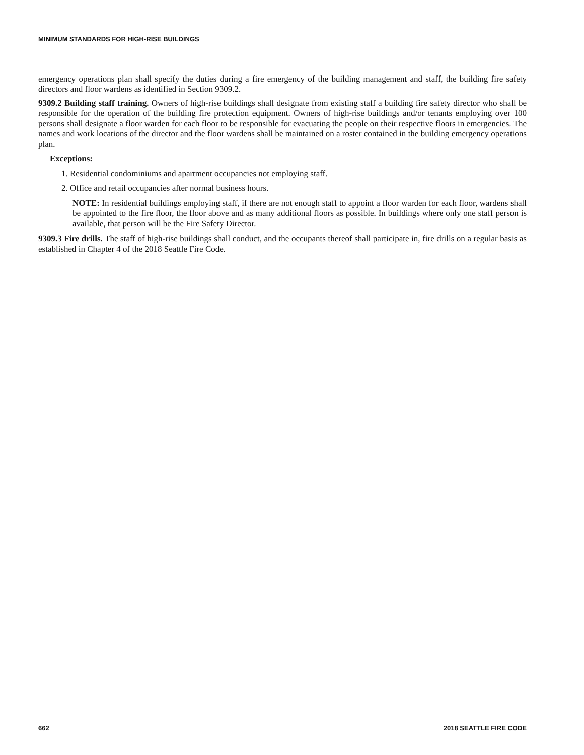MINIMUM STANDARDS FOR HIGH-RISE BUILDINGS
emergency operations plan shall specify the duties during a fire emergency of the building management and staff, the building fire safety directors and floor wardens as identified in Section 9309.2.
9309.2 Building staff training. Owners of high-rise buildings shall designate from existing staff a building fire safety director who shall be responsible for the operation of the building fire protection equipment. Owners of high-rise buildings and/or tenants employing over 100 persons shall designate a floor warden for each floor to be responsible for evacuating the people on their respective floors in emergencies. The names and work locations of the director and the floor wardens shall be maintained on a roster contained in the building emergency operations plan.
Exceptions:
1. Residential condominiums and apartment occupancies not employing staff.
2. Office and retail occupancies after normal business hours.
NOTE: In residential buildings employing staff, if there are not enough staff to appoint a floor warden for each floor, wardens shall be appointed to the fire floor, the floor above and as many additional floors as possible. In buildings where only one staff person is available, that person will be the Fire Safety Director.
9309.3 Fire drills. The staff of high-rise buildings shall conduct, and the occupants thereof shall participate in, fire drills on a regular basis as established in Chapter 4 of the 2018 Seattle Fire Code.
662 2018 SEATTLE FIRE CODE